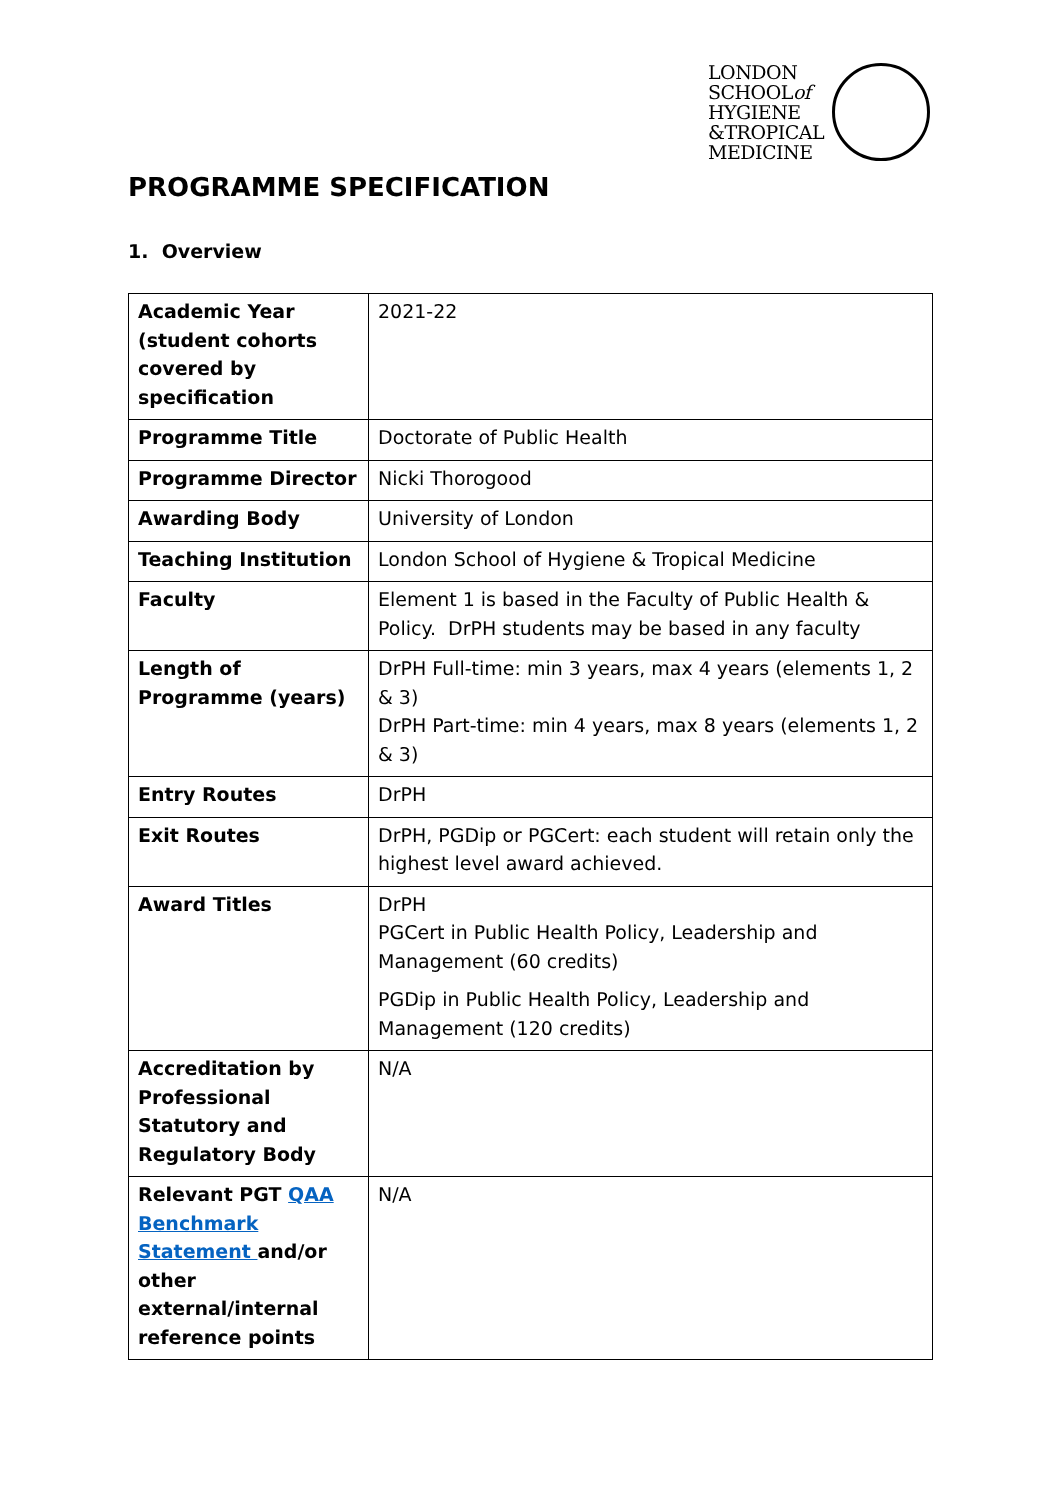LONDON
SCHOOLof
HYGIENE
&TROPICAL
MEDICINE
PROGRAMME SPECIFICATION
1. Overview
| Academic Year (student cohorts covered by specification | 2021-22 |
| Programme Title | Doctorate of Public Health |
| Programme Director | Nicki Thorogood |
| Awarding Body | University of London |
| Teaching Institution | London School of Hygiene & Tropical Medicine |
| Faculty | Element 1 is based in the Faculty of Public Health & Policy. DrPH students may be based in any faculty |
| Length of Programme (years) | DrPH Full-time: min 3 years, max 4 years (elements 1, 2 & 3) DrPH Part-time: min 4 years, max 8 years (elements 1, 2 & 3) |
| Entry Routes | DrPH |
| Exit Routes | DrPH, PGDip or PGCert: each student will retain only the highest level award achieved. |
| Award Titles | DrPH PGCert in Public Health Policy, Leadership and Management (60 credits) PGDip in Public Health Policy, Leadership and Management (120 credits) |
| Accreditation by Professional Statutory and Regulatory Body | N/A |
| Relevant PGT QAA Benchmark Statement and/or other external/internal reference points | N/A |